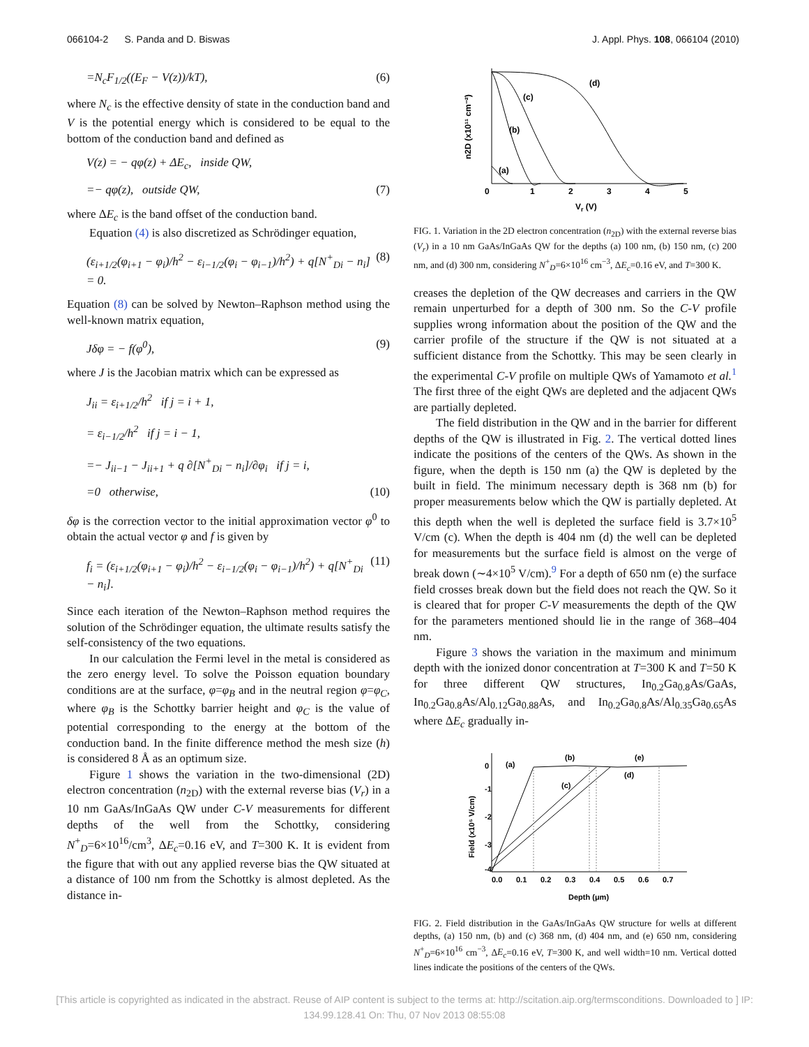066104-2 S. Panda and D. Biswas J. Appl. Phys. 108, 066104 (2010)
=N<sub>c</sub>F<sub>1/2</sub>((E<sub>F</sub> − V(z))/kT), (6)
where N<sub>c</sub> is the effective density of state in the conduction band and V is the potential energy which is considered to be equal to the bottom of the conduction band and defined as
V(z) = − qφ(z) + ΔE<sub>c</sub>, inside QW,
=− qφ(z), outside QW, (7)
where ΔE<sub>c</sub> is the band offset of the conduction band.
Equation (4) is also discretized as Schrödinger equation,
(ε<sub>i+1/2</sub>(φ<sub>i+1</sub> − φ<sub>i</sub>)/h<sup>2</sup> − ε<sub>i−1/2</sub>(φ<sub>i</sub> − φ<sub>i−1</sub>)/h<sup>2</sup>) + q[N<sup>+</sup><sub>Di</sub> − n<sub>i</sub>] = 0. (8)
Equation (8) can be solved by Newton–Raphson method using the well-known matrix equation,
Jδφ = − f(φ<sup>0</sup>), (9)
where J is the Jacobian matrix which can be expressed as
J<sub>ii</sub> = ε<sub>i+1/2</sub>/h<sup>2</sup> if j = i + 1,
= ε<sub>i−1/2</sub>/h<sup>2</sup> if j = i − 1,
=− J<sub>ii−1</sub> − J<sub>ii+1</sub> + q ∂[N<sup>+</sup><sub>Di</sub> − n<sub>i</sub>]/∂φ<sub>i</sub> if j = i,
=0 otherwise, (10)
δφ is the correction vector to the initial approximation vector φ<sup>0</sup> to obtain the actual vector φ and f is given by
f<sub>i</sub> = (ε<sub>i+1/2</sub>(φ<sub>i+1</sub> − φ<sub>i</sub>)/h<sup>2</sup> − ε<sub>i−1/2</sub>(φ<sub>i</sub> − φ<sub>i−1</sub>)/h<sup>2</sup>) + q[N<sup>+</sup><sub>Di</sub> − n<sub>i</sub>]. (11)
Since each iteration of the Newton–Raphson method requires the solution of the Schrödinger equation, the ultimate results satisfy the self-consistency of the two equations.
In our calculation the Fermi level in the metal is considered as the zero energy level. To solve the Poisson equation boundary conditions are at the surface, φ=φ<sub>B</sub> and in the neutral region φ=φ<sub>C</sub>, where φ<sub>B</sub> is the Schottky barrier height and φ<sub>C</sub> is the value of potential corresponding to the energy at the bottom of the conduction band. In the finite difference method the mesh size (h) is considered 8 Å as an optimum size.
Figure 1 shows the variation in the two-dimensional (2D) electron concentration (n<sub>2D</sub>) with the external reverse bias (V<sub>r</sub>) in a 10 nm GaAs/InGaAs QW under C-V measurements for different depths of the well from the Schottky, considering N<sup>+</sup><sub>D</sub>=6×10<sup>16</sup>/cm<sup>3</sup>, ΔE<sub>c</sub>=0.16 eV, and T=300 K. It is evident from the figure that with out any applied reverse bias the QW situated at a distance of 100 nm from the Schottky is almost depleted. As the distance in-
(d)
(c)
(b)
(a)
0
1
2
3
4
5
Vr (V)
n2D (x10¹¹ cm⁻²)
FIG. 1. Variation in the 2D electron concentration (n<sub>2D</sub>) with the external reverse bias (V<sub>r</sub>) in a 10 nm GaAs/InGaAs QW for the depths (a) 100 nm, (b) 150 nm, (c) 200 nm, and (d) 300 nm, considering N<sup>+</sup><sub>D</sub>=6×10<sup>16</sup> cm<sup>−3</sup>, ΔE<sub>c</sub>=0.16 eV, and T=300 K.
creases the depletion of the QW decreases and carriers in the QW remain unperturbed for a depth of 300 nm. So the C-V profile supplies wrong information about the position of the QW and the carrier profile of the structure if the QW is not situated at a sufficient distance from the Schottky. This may be seen clearly in the experimental C-V profile on multiple QWs of Yamamoto et al.<sup>1</sup> The first three of the eight QWs are depleted and the adjacent QWs are partially depleted.
The field distribution in the QW and in the barrier for different depths of the QW is illustrated in Fig. 2. The vertical dotted lines indicate the positions of the centers of the QWs. As shown in the figure, when the depth is 150 nm (a) the QW is depleted by the built in field. The minimum necessary depth is 368 nm (b) for proper measurements below which the QW is partially depleted. At this depth when the well is depleted the surface field is 3.7×10<sup>5</sup> V/cm (c). When the depth is 404 nm (d) the well can be depleted for measurements but the surface field is almost on the verge of break down (∼4×10<sup>5</sup> V/cm).<sup>9</sup> For a depth of 650 nm (e) the surface field crosses break down but the field does not reach the QW. So it is cleared that for proper C-V measurements the depth of the QW for the parameters mentioned should lie in the range of 368–404 nm.
Figure 3 shows the variation in the maximum and minimum depth with the ionized donor concentration at T=300 K and T=50 K for three different QW structures, In<sub>0.2</sub>Ga<sub>0.8</sub>As/GaAs, In<sub>0.2</sub>Ga<sub>0.8</sub>As/Al<sub>0.12</sub>Ga<sub>0.88</sub>As, and In<sub>0.2</sub>Ga<sub>0.8</sub>As/Al<sub>0.35</sub>Ga<sub>0.65</sub>As where ΔE<sub>c</sub> gradually in-
(a)
(b)
(e)
(d)
(c)
0
-1
-2
-3
-4
0.0
0.1
0.2
0.3
0.4
0.5
0.6
0.7
Depth (μm)
Field (x10⁵ V/cm)
FIG. 2. Field distribution in the GaAs/InGaAs QW structure for wells at different depths, (a) 150 nm, (b) and (c) 368 nm, (d) 404 nm, and (e) 650 nm, considering N<sup>+</sup><sub>D</sub>=6×10<sup>16</sup> cm<sup>−3</sup>, ΔE<sub>c</sub>=0.16 eV, T=300 K, and well width=10 nm. Vertical dotted lines indicate the positions of the centers of the QWs.
[This article is copyrighted as indicated in the abstract. Reuse of AIP content is subject to the terms at: http://scitation.aip.org/termsconditions. Downloaded to ] IP:
134.99.128.41 On: Thu, 07 Nov 2013 08:55:08